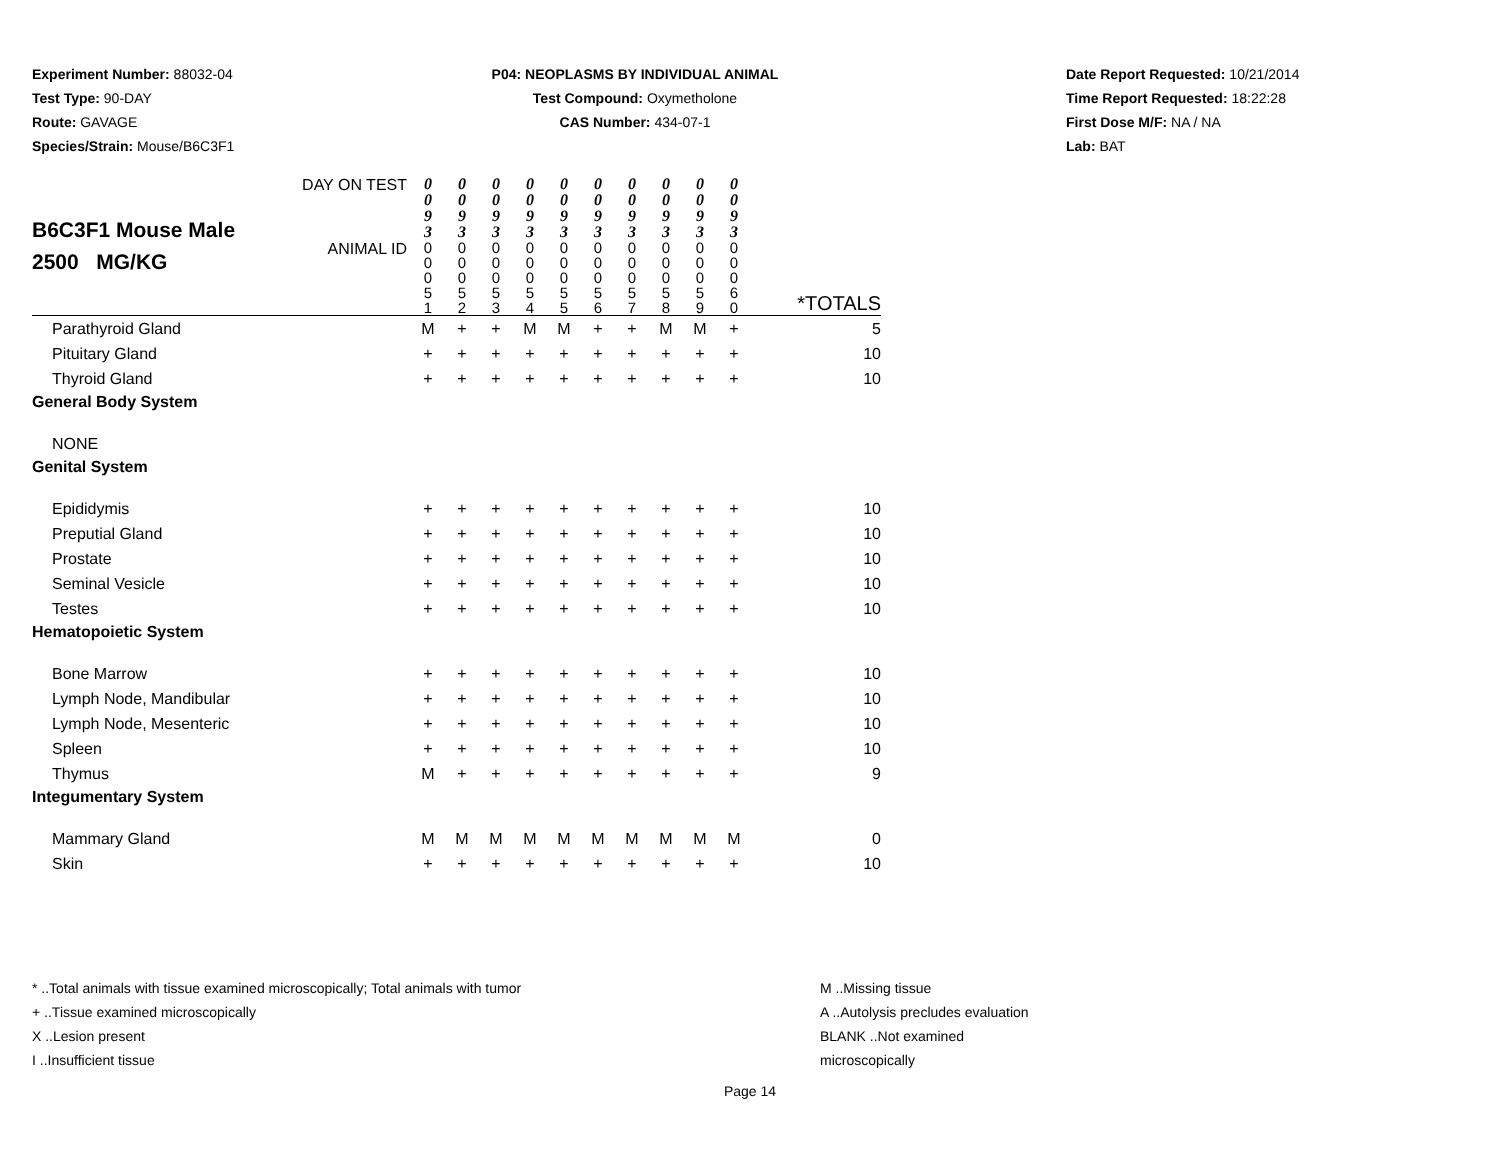Experiment Number: 88032-04
Test Type: 90-DAY
Route: GAVAGE
Species/Strain: Mouse/B6C3F1
P04: NEOPLASMS BY INDIVIDUAL ANIMAL
Test Compound: Oxymetholone
CAS Number: 434-07-1
Date Report Requested: 10/21/2014
Time Report Requested: 18:22:28
First Dose M/F: NA / NA
Lab: BAT
| B6C3F1 Mouse Male 2500 MG/KG | DAY ON TEST | 0 0 9 3 | 0 0 9 3 | 0 0 9 3 | 0 0 9 3 | 0 0 9 3 | 0 0 9 3 | 0 0 9 3 | 0 0 9 3 | 0 0 9 3 | 0 0 9 3 | |
| | ANIMAL ID | 0 0 0 5 1 | 0 0 0 5 2 | 0 0 0 5 3 | 0 0 0 5 4 | 0 0 0 5 5 | 0 0 0 5 6 | 0 0 0 5 7 | 0 0 0 5 8 | 0 0 0 5 9 | 0 0 0 6 0 | *TOTALS |
| Parathyroid Gland | | M | + | + | M | M | + | + | M | M | + | 5 |
| Pituitary Gland | | + | + | + | + | + | + | + | + | + | + | 10 |
| Thyroid Gland | | + | + | + | + | + | + | + | + | + | + | 10 |
| General Body System | | | | | | | | | | | | |
| NONE | | | | | | | | | | | | |
| Genital System | | | | | | | | | | | | |
| Epididymis | | + | + | + | + | + | + | + | + | + | + | 10 |
| Preputial Gland | | + | + | + | + | + | + | + | + | + | + | 10 |
| Prostate | | + | + | + | + | + | + | + | + | + | + | 10 |
| Seminal Vesicle | | + | + | + | + | + | + | + | + | + | + | 10 |
| Testes | | + | + | + | + | + | + | + | + | + | + | 10 |
| Hematopoietic System | | | | | | | | | | | | |
| Bone Marrow | | + | + | + | + | + | + | + | + | + | + | 10 |
| Lymph Node, Mandibular | | + | + | + | + | + | + | + | + | + | + | 10 |
| Lymph Node, Mesenteric | | + | + | + | + | + | + | + | + | + | + | 10 |
| Spleen | | + | + | + | + | + | + | + | + | + | + | 10 |
| Thymus | | M | + | + | + | + | + | + | + | + | + | 9 |
| Integumentary System | | | | | | | | | | | | |
| Mammary Gland | | M | M | M | M | M | M | M | M | M | M | 0 |
| Skin | | + | + | + | + | + | + | + | + | + | + | 10 |
* ..Total animals with tissue examined microscopically; Total animals with tumor
+ ..Tissue examined microscopically
X ..Lesion present
I ..Insufficient tissue
M ..Missing tissue
A ..Autolysis precludes evaluation
BLANK ..Not examined microscopically
Page 14